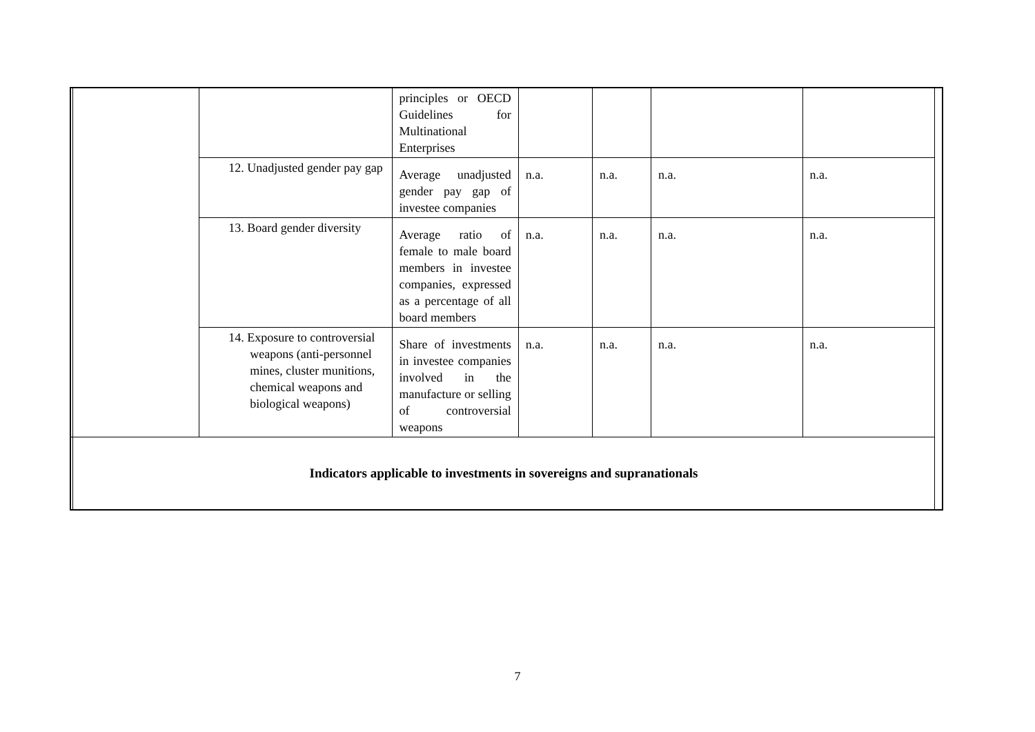| | | | principles or OECD Guidelines for Multinational Enterprises | | | | | |
| | | 12. Unadjusted gender pay gap | Average unadjusted gender pay gap of investee companies | n.a. | n.a. | n.a. | n.a. | |
| | | 13. Board gender diversity | Average ratio of female to male board members in investee companies, expressed as a percentage of all board members | n.a. | n.a. | n.a. | n.a. | |
| | | 14. Exposure to controversial weapons (anti-personnel mines, cluster munitions, chemical weapons and biological weapons) | Share of investments in investee companies involved in the manufacture or selling of controversial weapons | n.a. | n.a. | n.a. | n.a. | |
| | Indicators applicable to investments in sovereigns and supranationals | | | | | | | |
7